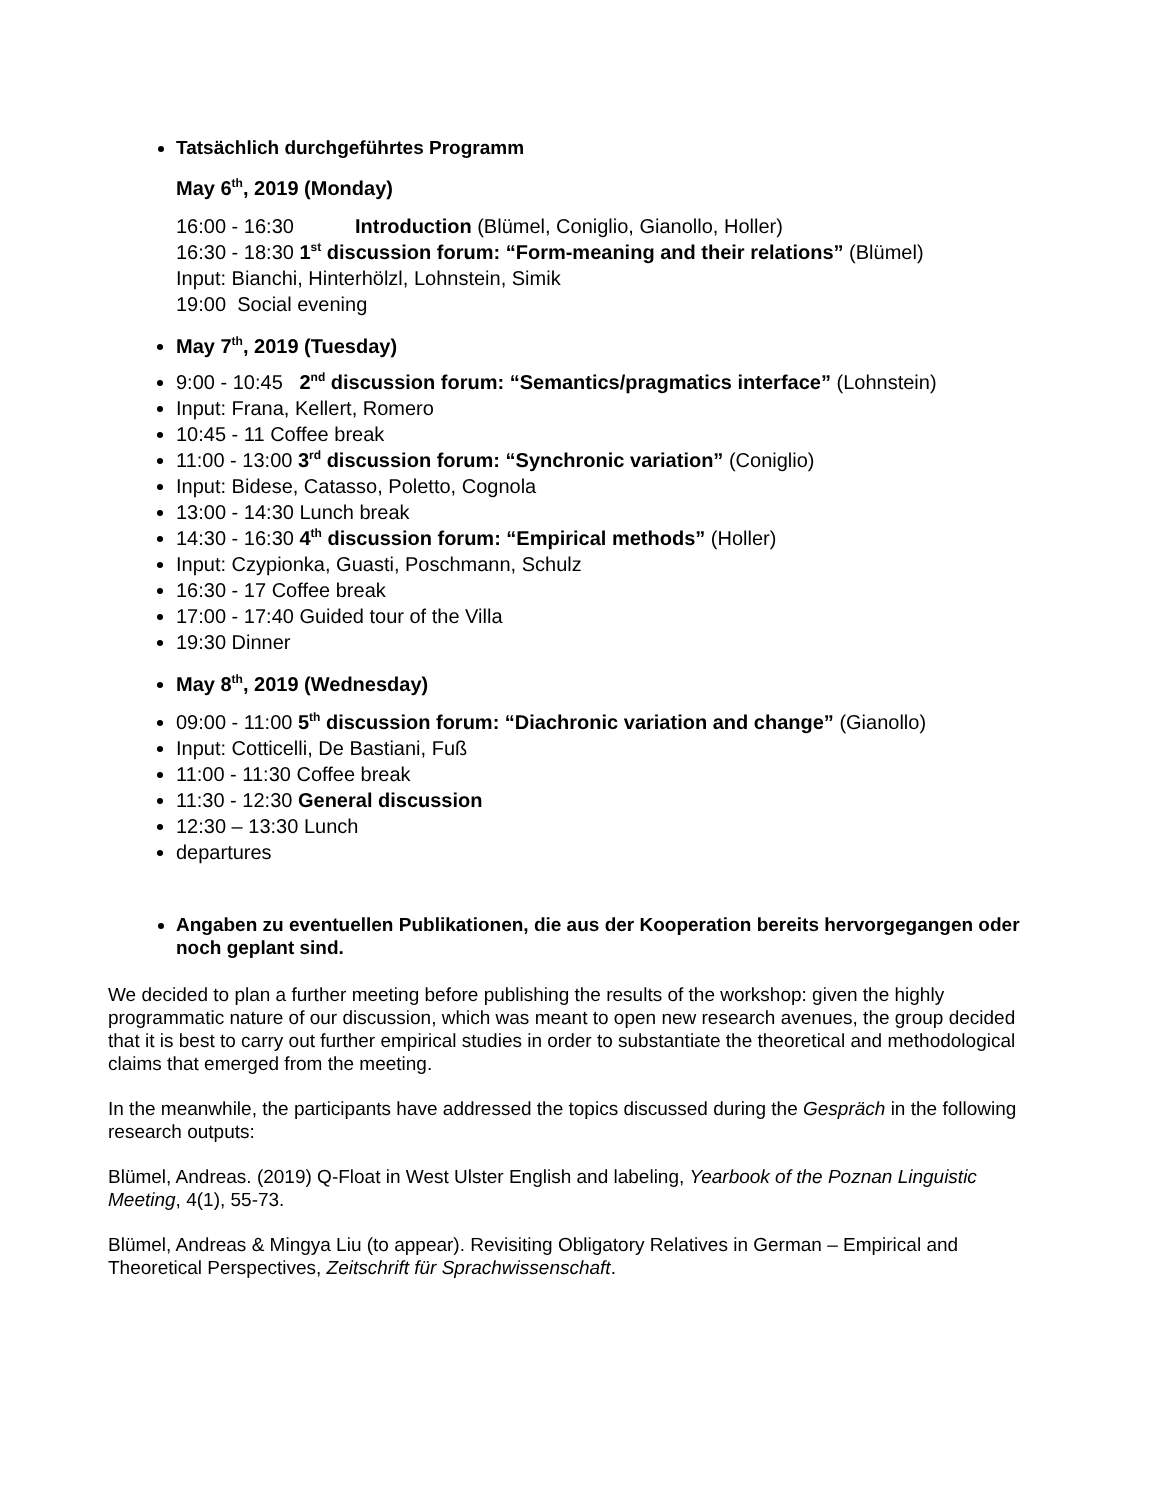Tatsächlich durchgeführtes Programm
May 6<sup>th</sup>, 2019 (Monday)
16:00 - 16:30 Introduction (Blümel, Coniglio, Gianollo, Holler)
16:30 - 18:30 1<sup>st</sup> discussion forum: “Form-meaning and their relations” (Blümel)
Input: Bianchi, Hinterhölzl, Lohnstein, Simik
19:00 Social evening
May 7<sup>th</sup>, 2019 (Tuesday)
9:00 - 10:45 2<sup>nd</sup> discussion forum: “Semantics/pragmatics interface” (Lohnstein)
Input: Frana, Kellert, Romero
10:45 - 11 Coffee break
11:00 - 13:00 3<sup>rd</sup> discussion forum: “Synchronic variation” (Coniglio)
Input: Bidese, Catasso, Poletto, Cognola
13:00 - 14:30 Lunch break
14:30 - 16:30 4<sup>th</sup> discussion forum: “Empirical methods” (Holler)
Input: Czypionka, Guasti, Poschmann, Schulz
16:30 - 17 Coffee break
17:00 - 17:40 Guided tour of the Villa
19:30 Dinner
May 8<sup>th</sup>, 2019 (Wednesday)
09:00 - 11:00 5<sup>th</sup> discussion forum: “Diachronic variation and change” (Gianollo)
Input: Cotticelli, De Bastiani, Fuß
11:00 - 11:30 Coffee break
11:30 - 12:30 General discussion
12:30 – 13:30 Lunch
departures
Angaben zu eventuellen Publikationen, die aus der Kooperation bereits hervorgegangen oder noch geplant sind.
We decided to plan a further meeting before publishing the results of the workshop: given the highly programmatic nature of our discussion, which was meant to open new research avenues, the group decided that it is best to carry out further empirical studies in order to substantiate the theoretical and methodological claims that emerged from the meeting.
In the meanwhile, the participants have addressed the topics discussed during the Gespräch in the following research outputs:
Blümel, Andreas. (2019) Q-Float in West Ulster English and labeling, Yearbook of the Poznan Linguistic Meeting, 4(1), 55-73.
Blümel, Andreas & Mingya Liu (to appear). Revisiting Obligatory Relatives in German – Empirical and Theoretical Perspectives, Zeitschrift für Sprachwissenschaft.